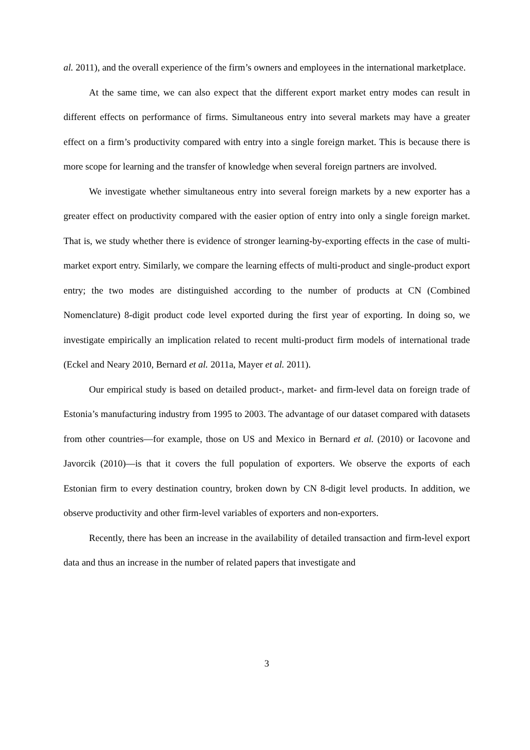al. 2011), and the overall experience of the firm’s owners and employees in the international marketplace.
At the same time, we can also expect that the different export market entry modes can result in different effects on performance of firms. Simultaneous entry into several markets may have a greater effect on a firm’s productivity compared with entry into a single foreign market. This is because there is more scope for learning and the transfer of knowledge when several foreign partners are involved.
We investigate whether simultaneous entry into several foreign markets by a new exporter has a greater effect on productivity compared with the easier option of entry into only a single foreign market. That is, we study whether there is evidence of stronger learning-by-exporting effects in the case of multi-market export entry. Similarly, we compare the learning effects of multi-product and single-product export entry; the two modes are distinguished according to the number of products at CN (Combined Nomenclature) 8-digit product code level exported during the first year of exporting. In doing so, we investigate empirically an implication related to recent multi-product firm models of international trade (Eckel and Neary 2010, Bernard et al. 2011a, Mayer et al. 2011).
Our empirical study is based on detailed product-, market- and firm-level data on foreign trade of Estonia’s manufacturing industry from 1995 to 2003. The advantage of our dataset compared with datasets from other countries—for example, those on US and Mexico in Bernard et al. (2010) or Iacovone and Javorcik (2010)—is that it covers the full population of exporters. We observe the exports of each Estonian firm to every destination country, broken down by CN 8-digit level products. In addition, we observe productivity and other firm-level variables of exporters and non-exporters.
Recently, there has been an increase in the availability of detailed transaction and firm-level export data and thus an increase in the number of related papers that investigate and
3